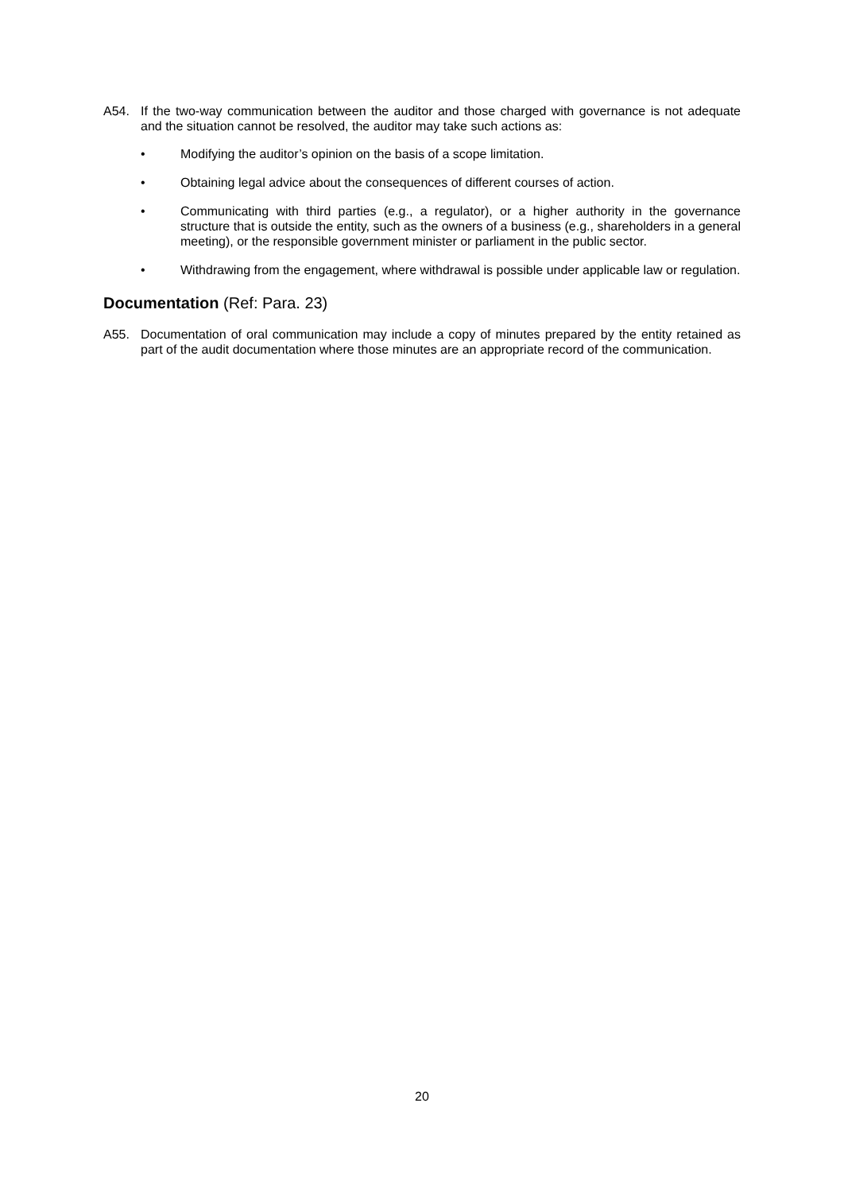A54. If the two-way communication between the auditor and those charged with governance is not adequate and the situation cannot be resolved, the auditor may take such actions as:
• Modifying the auditor’s opinion on the basis of a scope limitation.
• Obtaining legal advice about the consequences of different courses of action.
• Communicating with third parties (e.g., a regulator), or a higher authority in the governance structure that is outside the entity, such as the owners of a business (e.g., shareholders in a general meeting), or the responsible government minister or parliament in the public sector.
• Withdrawing from the engagement, where withdrawal is possible under applicable law or regulation.
Documentation (Ref: Para. 23)
A55. Documentation of oral communication may include a copy of minutes prepared by the entity retained as part of the audit documentation where those minutes are an appropriate record of the communication.
20